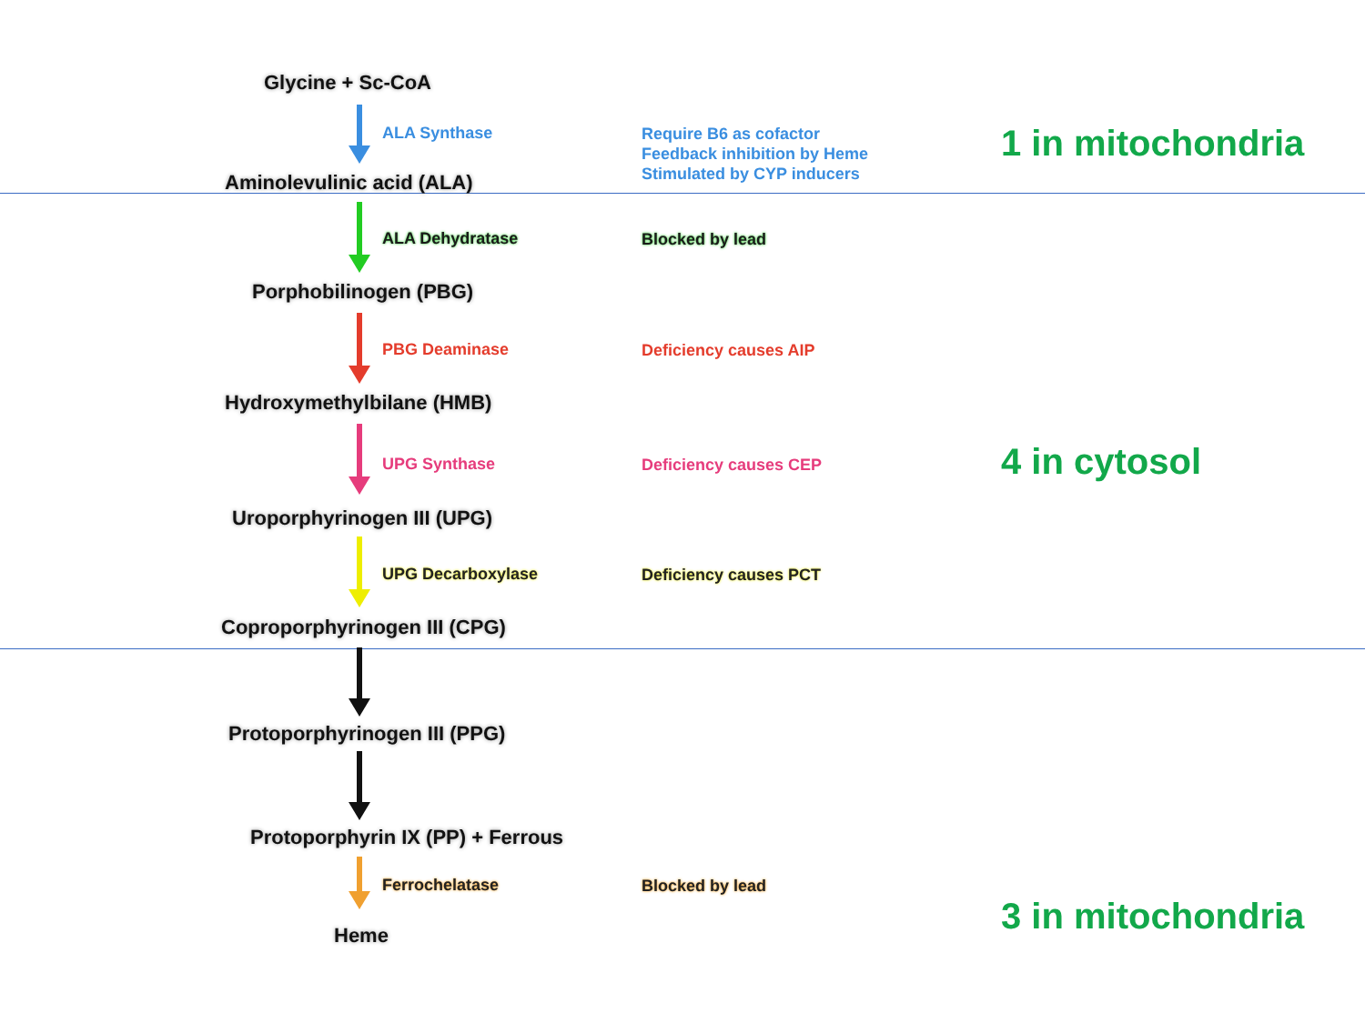Glycine + Sc-CoA
ALA Synthase
Require B6 as cofactor
Feedback inhibition by Heme
Stimulated by CYP inducers
1 in mitochondria
Aminolevulinic acid (ALA)
ALA Dehydratase Blocked by lead
Porphobilinogen (PBG)
PBG Deaminase Deficiency causes AIP
Hydroxymethylbilane (HMB)
UPG Synthase Deficiency causes CEP 4 in cytosol
Uroporphyrinogen III (UPG)
UPG Decarboxylase Deficiency causes PCT
Coproporphyrinogen III (CPG)
Protoporphyrinogen III (PPG)
Protoporphyrin IX (PP) + Ferrous
Ferrochelatase Blocked by lead
3 in mitochondria
Heme